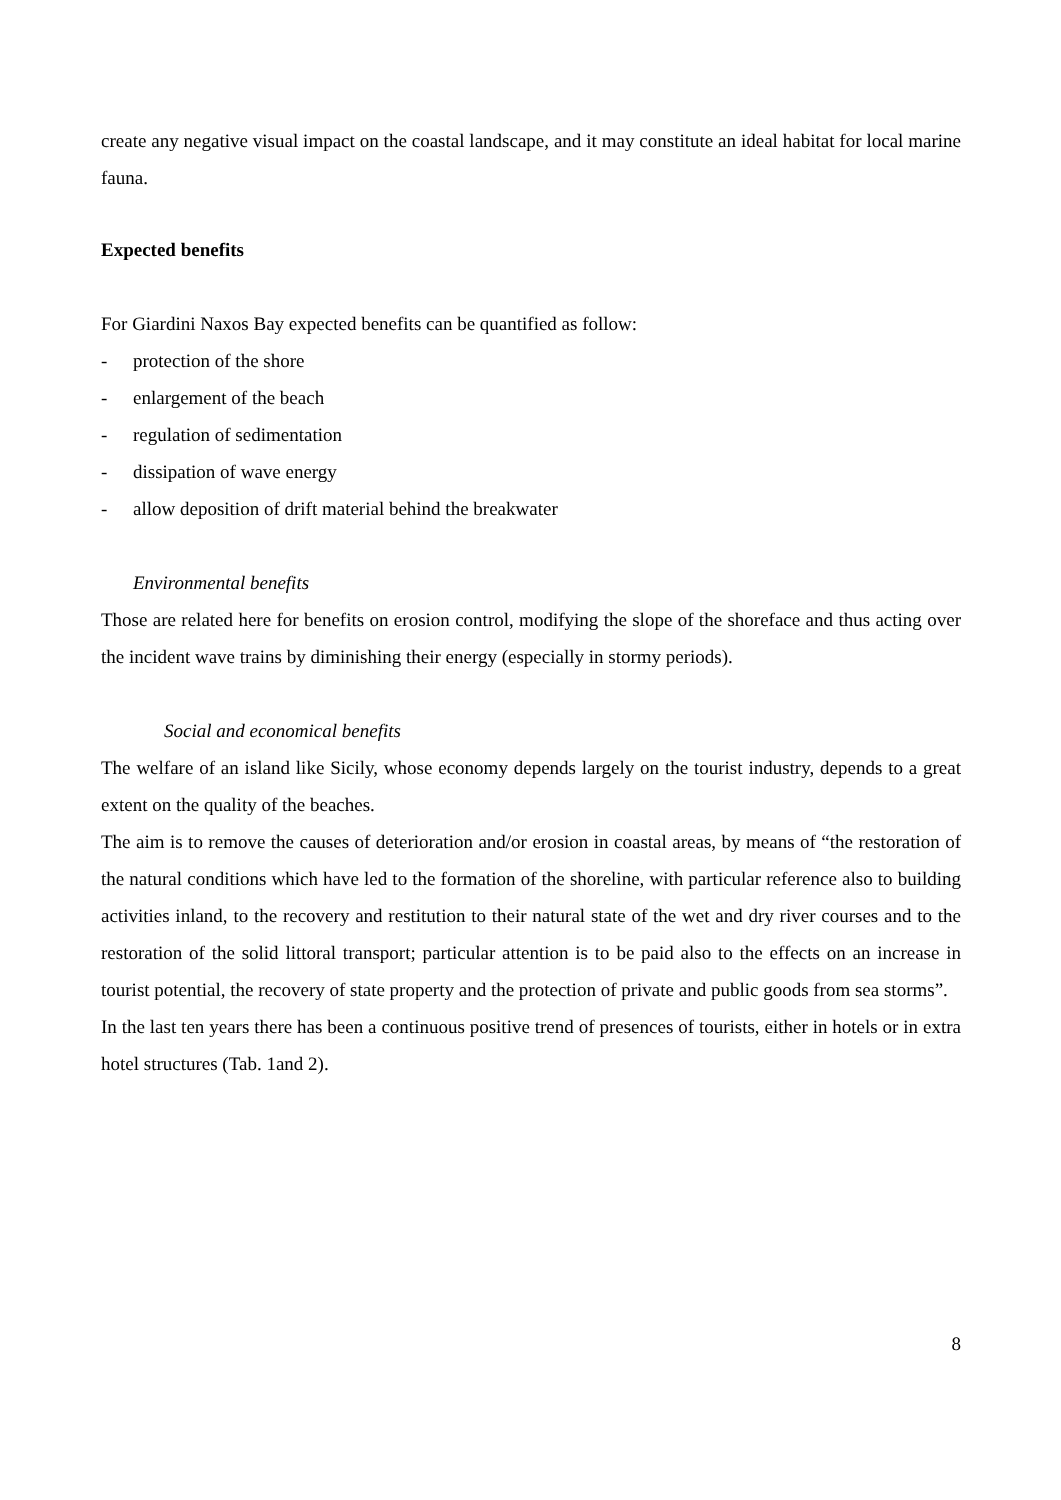create any negative visual impact on the coastal landscape, and it may constitute an ideal habitat for local marine fauna.
Expected benefits
For Giardini Naxos Bay expected benefits can be quantified as follow:
- protection of the shore
- enlargement of the beach
- regulation of sedimentation
- dissipation of wave energy
- allow deposition of drift material behind the breakwater
Environmental benefits
Those are related here for benefits on erosion control, modifying the slope of the shoreface and thus acting over the incident wave trains by diminishing their energy (especially in stormy periods).
Social and economical benefits
The welfare of an island like Sicily, whose economy depends largely on the tourist industry, depends to a great extent on the quality of the beaches.
The aim is to remove the causes of deterioration and/or erosion in coastal areas, by means of “the restoration of the natural conditions which have led to the formation of the shoreline, with particular reference also to building activities inland, to the recovery and restitution to their natural state of the wet and dry river courses and to the restoration of the solid littoral transport; particular attention is to be paid also to the effects on an increase in tourist potential, the recovery of state property and the protection of private and public goods from sea storms”.
In the last ten years there has been a continuous positive trend of presences of tourists, either in hotels or in extra hotel structures (Tab. 1and 2).
8